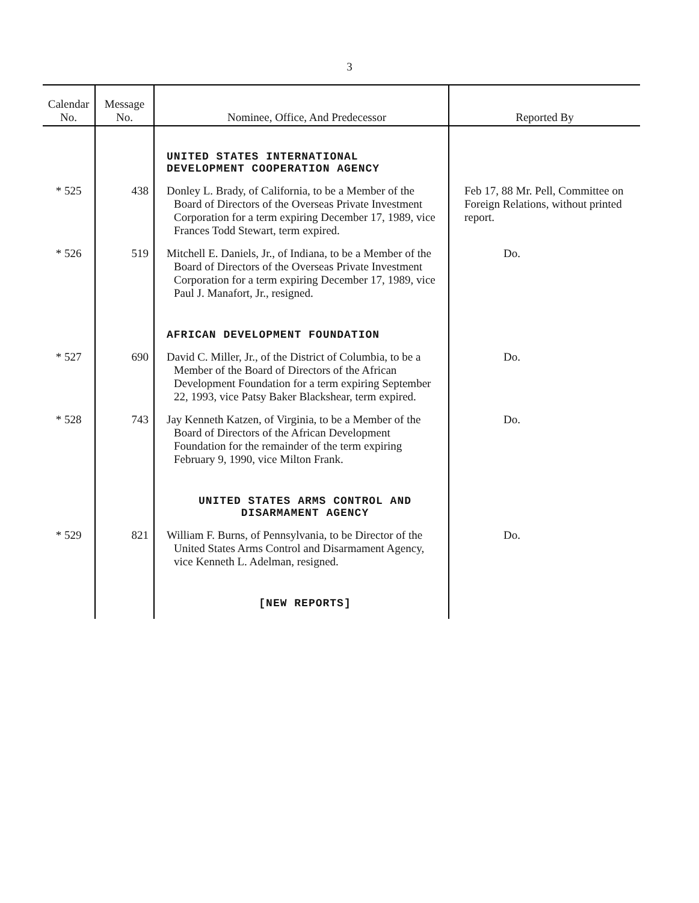3
| Calendar No. | Message No. | Nominee, Office, And Predecessor | Reported By |
| --- | --- | --- | --- |
| | | UNITED STATES INTERNATIONAL DEVELOPMENT COOPERATION AGENCY | |
| * 525 | 438 | Donley L. Brady, of California, to be a Member of the Board of Directors of the Overseas Private Investment Corporation for a term expiring December 17, 1989, vice Frances Todd Stewart, term expired. | Feb 17, 88 Mr. Pell, Committee on Foreign Relations, without printed report. |
| * 526 | 519 | Mitchell E. Daniels, Jr., of Indiana, to be a Member of the Board of Directors of the Overseas Private Investment Corporation for a term expiring December 17, 1989, vice Paul J. Manafort, Jr., resigned. | Do. |
| | | AFRICAN DEVELOPMENT FOUNDATION | |
| * 527 | 690 | David C. Miller, Jr., of the District of Columbia, to be a Member of the Board of Directors of the African Development Foundation for a term expiring September 22, 1993, vice Patsy Baker Blackshear, term expired. | Do. |
| * 528 | 743 | Jay Kenneth Katzen, of Virginia, to be a Member of the Board of Directors of the African Development Foundation for the remainder of the term expiring February 9, 1990, vice Milton Frank. | Do. |
| | | UNITED STATES ARMS CONTROL AND DISARMAMENT AGENCY | |
| * 529 | 821 | William F. Burns, of Pennsylvania, to be Director of the United States Arms Control and Disarmament Agency, vice Kenneth L. Adelman, resigned. | Do. |
| | | [NEW REPORTS] | |